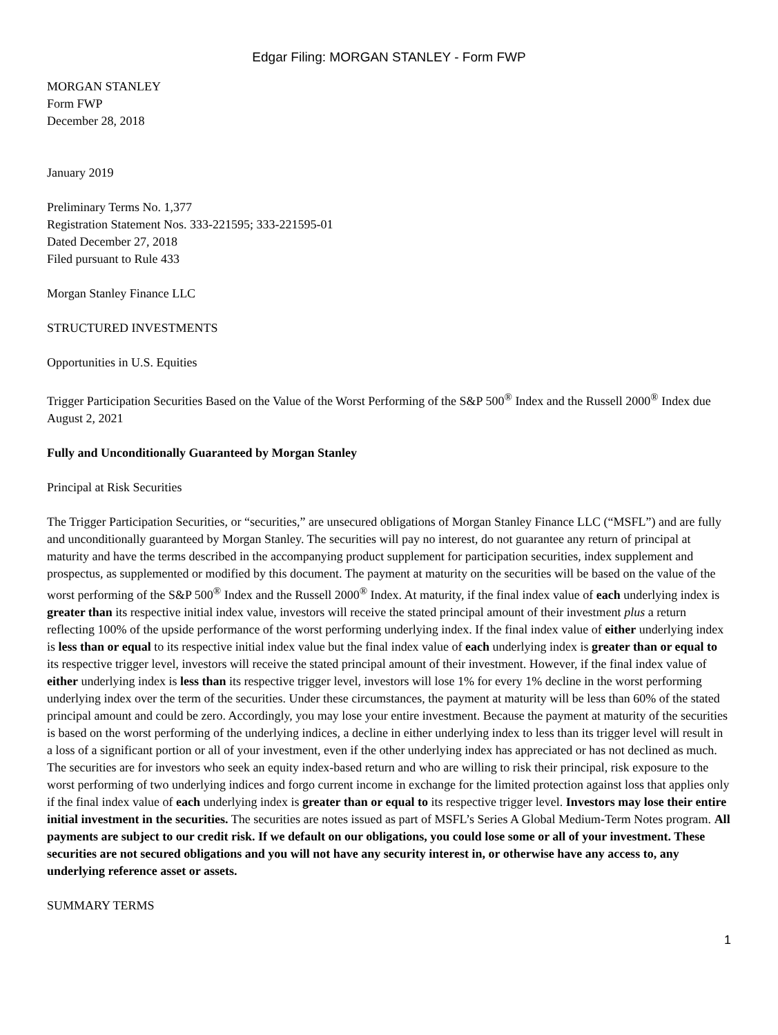Edgar Filing: MORGAN STANLEY - Form FWP
MORGAN STANLEY
Form FWP
December 28, 2018
January 2019
Preliminary Terms No. 1,377
Registration Statement Nos. 333-221595; 333-221595-01
Dated December 27, 2018
Filed pursuant to Rule 433
Morgan Stanley Finance LLC
STRUCTURED INVESTMENTS
Opportunities in U.S. Equities
Trigger Participation Securities Based on the Value of the Worst Performing of the S&P 500<sup>®</sup> Index and the Russell 2000<sup>®</sup> Index due August 2, 2021
Fully and Unconditionally Guaranteed by Morgan Stanley
Principal at Risk Securities
The Trigger Participation Securities, or “securities,” are unsecured obligations of Morgan Stanley Finance LLC (“MSFL”) and are fully and unconditionally guaranteed by Morgan Stanley. The securities will pay no interest, do not guarantee any return of principal at maturity and have the terms described in the accompanying product supplement for participation securities, index supplement and prospectus, as supplemented or modified by this document. The payment at maturity on the securities will be based on the value of the worst performing of the S&P 500<sup>®</sup> Index and the Russell 2000<sup>®</sup> Index. At maturity, if the final index value of each underlying index is greater than its respective initial index value, investors will receive the stated principal amount of their investment plus a return reflecting 100% of the upside performance of the worst performing underlying index. If the final index value of either underlying index is less than or equal to its respective initial index value but the final index value of each underlying index is greater than or equal to its respective trigger level, investors will receive the stated principal amount of their investment. However, if the final index value of either underlying index is less than its respective trigger level, investors will lose 1% for every 1% decline in the worst performing underlying index over the term of the securities. Under these circumstances, the payment at maturity will be less than 60% of the stated principal amount and could be zero. Accordingly, you may lose your entire investment. Because the payment at maturity of the securities is based on the worst performing of the underlying indices, a decline in either underlying index to less than its trigger level will result in a loss of a significant portion or all of your investment, even if the other underlying index has appreciated or has not declined as much. The securities are for investors who seek an equity index-based return and who are willing to risk their principal, risk exposure to the worst performing of two underlying indices and forgo current income in exchange for the limited protection against loss that applies only if the final index value of each underlying index is greater than or equal to its respective trigger level. Investors may lose their entire initial investment in the securities. The securities are notes issued as part of MSFL’s Series A Global Medium-Term Notes program. All payments are subject to our credit risk. If we default on our obligations, you could lose some or all of your investment. These securities are not secured obligations and you will not have any security interest in, or otherwise have any access to, any underlying reference asset or assets.
SUMMARY TERMS
1